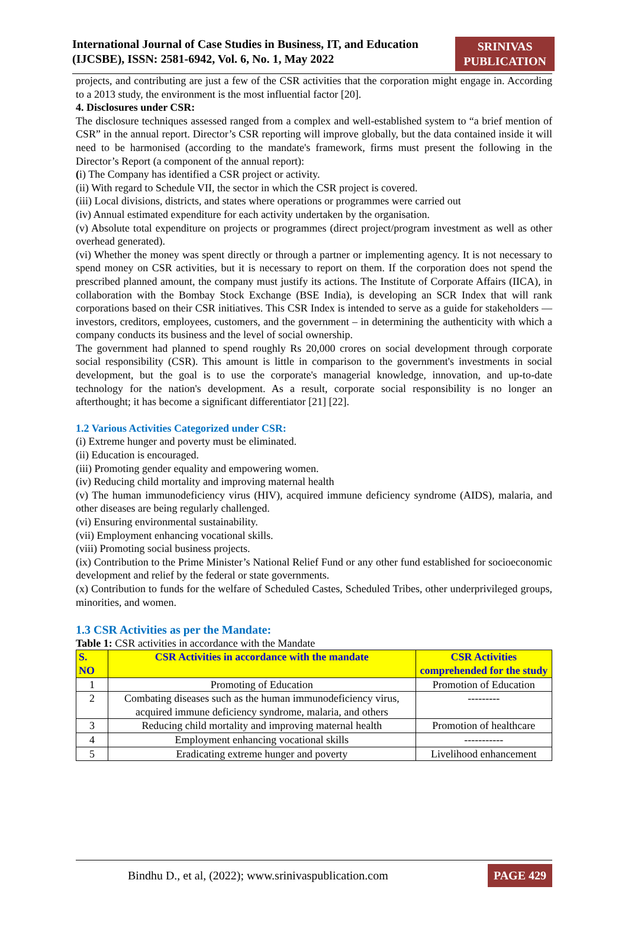International Journal of Case Studies in Business, IT, and Education
(IJCSBE), ISSN: 2581-6942, Vol. 6, No. 1, May 2022
SRINIVAS
PUBLICATION
projects, and contributing are just a few of the CSR activities that the corporation might engage in. According to a 2013 study, the environment is the most influential factor [20].
4. Disclosures under CSR:
The disclosure techniques assessed ranged from a complex and well-established system to “a brief mention of CSR” in the annual report. Director’s CSR reporting will improve globally, but the data contained inside it will need to be harmonised (according to the mandate's framework, firms must present the following in the Director’s Report (a component of the annual report):
(i) The Company has identified a CSR project or activity.
(ii) With regard to Schedule VII, the sector in which the CSR project is covered.
(iii) Local divisions, districts, and states where operations or programmes were carried out
(iv) Annual estimated expenditure for each activity undertaken by the organisation.
(v) Absolute total expenditure on projects or programmes (direct project/program investment as well as other overhead generated).
(vi) Whether the money was spent directly or through a partner or implementing agency. It is not necessary to spend money on CSR activities, but it is necessary to report on them. If the corporation does not spend the prescribed planned amount, the company must justify its actions. The Institute of Corporate Affairs (IICA), in collaboration with the Bombay Stock Exchange (BSE India), is developing an SCR Index that will rank corporations based on their CSR initiatives. This CSR Index is intended to serve as a guide for stakeholders — investors, creditors, employees, customers, and the government – in determining the authenticity with which a company conducts its business and the level of social ownership.
The government had planned to spend roughly Rs 20,000 crores on social development through corporate social responsibility (CSR). This amount is little in comparison to the government's investments in social development, but the goal is to use the corporate's managerial knowledge, innovation, and up-to-date technology for the nation's development. As a result, corporate social responsibility is no longer an afterthought; it has become a significant differentiator [21] [22].
1.2 Various Activities Categorized under CSR:
(i) Extreme hunger and poverty must be eliminated.
(ii) Education is encouraged.
(iii) Promoting gender equality and empowering women.
(iv) Reducing child mortality and improving maternal health
(v) The human immunodeficiency virus (HIV), acquired immune deficiency syndrome (AIDS), malaria, and other diseases are being regularly challenged.
(vi) Ensuring environmental sustainability.
(vii) Employment enhancing vocational skills.
(viii) Promoting social business projects.
(ix) Contribution to the Prime Minister’s National Relief Fund or any other fund established for socioeconomic development and relief by the federal or state governments.
(x) Contribution to funds for the welfare of Scheduled Castes, Scheduled Tribes, other underprivileged groups, minorities, and women.
1.3 CSR Activities as per the Mandate:
Table 1: CSR activities in accordance with the Mandate
| S. NO | CSR Activities in accordance with the mandate | CSR Activities comprehended for the study |
| --- | --- | --- |
| 1 | Promoting of Education | Promotion of Education |
| 2 | Combating diseases such as the human immunodeficiency virus, acquired immune deficiency syndrome, malaria, and others | --------- |
| 3 | Reducing child mortality and improving maternal health | Promotion of healthcare |
| 4 | Employment enhancing vocational skills | ----------- |
| 5 | Eradicating extreme hunger and poverty | Livelihood enhancement |
Bindhu D., et al, (2022); www.srinivaspublication.com
PAGE 429